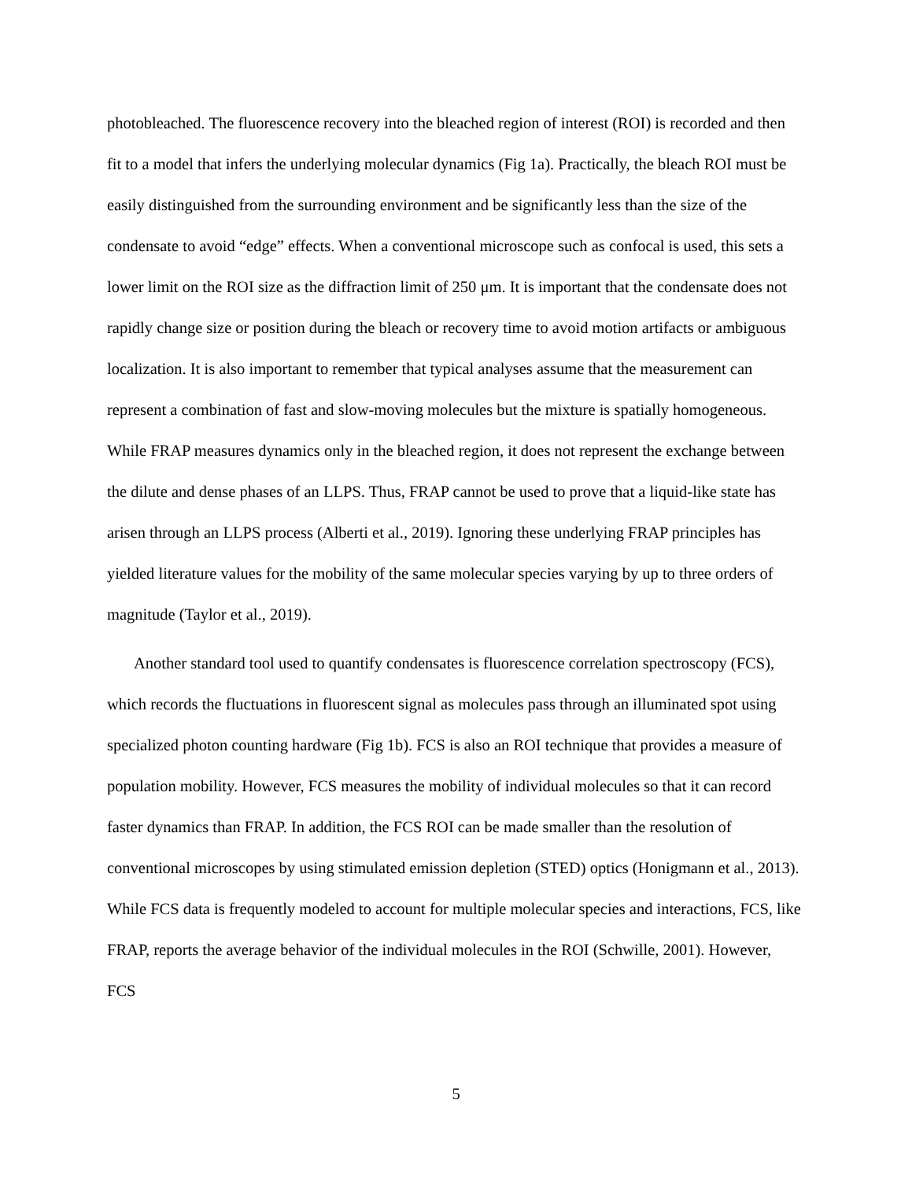photobleached. The fluorescence recovery into the bleached region of interest (ROI) is recorded and then fit to a model that infers the underlying molecular dynamics (Fig 1a). Practically, the bleach ROI must be easily distinguished from the surrounding environment and be significantly less than the size of the condensate to avoid “edge” effects. When a conventional microscope such as confocal is used, this sets a lower limit on the ROI size as the diffraction limit of 250 μm. It is important that the condensate does not rapidly change size or position during the bleach or recovery time to avoid motion artifacts or ambiguous localization. It is also important to remember that typical analyses assume that the measurement can represent a combination of fast and slow-moving molecules but the mixture is spatially homogeneous. While FRAP measures dynamics only in the bleached region, it does not represent the exchange between the dilute and dense phases of an LLPS. Thus, FRAP cannot be used to prove that a liquid-like state has arisen through an LLPS process (Alberti et al., 2019). Ignoring these underlying FRAP principles has yielded literature values for the mobility of the same molecular species varying by up to three orders of magnitude (Taylor et al., 2019).
Another standard tool used to quantify condensates is fluorescence correlation spectroscopy (FCS), which records the fluctuations in fluorescent signal as molecules pass through an illuminated spot using specialized photon counting hardware (Fig 1b). FCS is also an ROI technique that provides a measure of population mobility. However, FCS measures the mobility of individual molecules so that it can record faster dynamics than FRAP. In addition, the FCS ROI can be made smaller than the resolution of conventional microscopes by using stimulated emission depletion (STED) optics (Honigmann et al., 2013). While FCS data is frequently modeled to account for multiple molecular species and interactions, FCS, like FRAP, reports the average behavior of the individual molecules in the ROI (Schwille, 2001). However, FCS
5